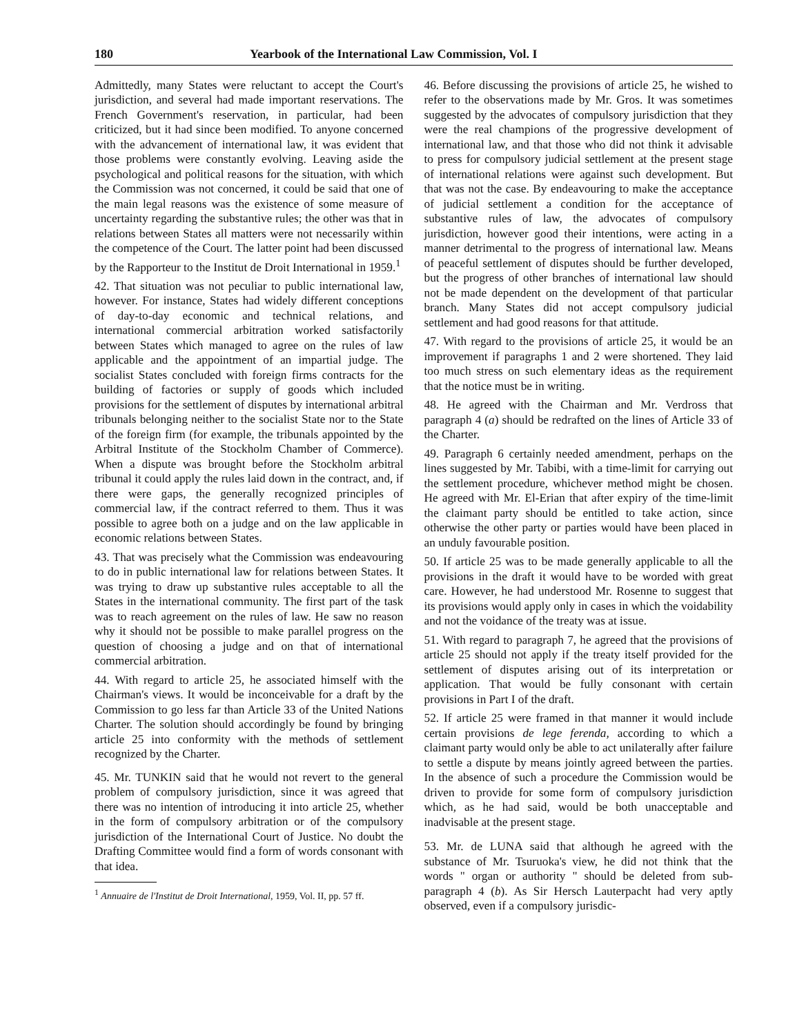180 Yearbook of the International Law Commission, Vol. I
Admittedly, many States were reluctant to accept the Court's jurisdiction, and several had made important reservations. The French Government's reservation, in particular, had been criticized, but it had since been modified. To anyone concerned with the advancement of international law, it was evident that those problems were constantly evolving. Leaving aside the psychological and political reasons for the situation, with which the Commission was not concerned, it could be said that one of the main legal reasons was the existence of some measure of uncertainty regarding the substantive rules; the other was that in relations between States all matters were not necessarily within the competence of the Court. The latter point had been discussed by the Rapporteur to the Institut de Droit International in 1959.<sup>1</sup>
42. That situation was not peculiar to public international law, however. For instance, States had widely different conceptions of day-to-day economic and technical relations, and international commercial arbitration worked satisfactorily between States which managed to agree on the rules of law applicable and the appointment of an impartial judge. The socialist States concluded with foreign firms contracts for the building of factories or supply of goods which included provisions for the settlement of disputes by international arbitral tribunals belonging neither to the socialist State nor to the State of the foreign firm (for example, the tribunals appointed by the Arbitral Institute of the Stockholm Chamber of Commerce). When a dispute was brought before the Stockholm arbitral tribunal it could apply the rules laid down in the contract, and, if there were gaps, the generally recognized principles of commercial law, if the contract referred to them. Thus it was possible to agree both on a judge and on the law applicable in economic relations between States.
43. That was precisely what the Commission was endeavouring to do in public international law for relations between States. It was trying to draw up substantive rules acceptable to all the States in the international community. The first part of the task was to reach agreement on the rules of law. He saw no reason why it should not be possible to make parallel progress on the question of choosing a judge and on that of international commercial arbitration.
44. With regard to article 25, he associated himself with the Chairman's views. It would be inconceivable for a draft by the Commission to go less far than Article 33 of the United Nations Charter. The solution should accordingly be found by bringing article 25 into conformity with the methods of settlement recognized by the Charter.
45. Mr. TUNKIN said that he would not revert to the general problem of compulsory jurisdiction, since it was agreed that there was no intention of introducing it into article 25, whether in the form of compulsory arbitration or of the compulsory jurisdiction of the International Court of Justice. No doubt the Drafting Committee would find a form of words consonant with that idea.
<sup>1</sup> Annuaire de l'Institut de Droit International, 1959, Vol. II, pp. 57 ff.
46. Before discussing the provisions of article 25, he wished to refer to the observations made by Mr. Gros. It was sometimes suggested by the advocates of compulsory jurisdiction that they were the real champions of the progressive development of international law, and that those who did not think it advisable to press for compulsory judicial settlement at the present stage of international relations were against such development. But that was not the case. By endeavouring to make the acceptance of judicial settlement a condition for the acceptance of substantive rules of law, the advocates of compulsory jurisdiction, however good their intentions, were acting in a manner detrimental to the progress of international law. Means of peaceful settlement of disputes should be further developed, but the progress of other branches of international law should not be made dependent on the development of that particular branch. Many States did not accept compulsory judicial settlement and had good reasons for that attitude.
47. With regard to the provisions of article 25, it would be an improvement if paragraphs 1 and 2 were shortened. They laid too much stress on such elementary ideas as the requirement that the notice must be in writing.
48. He agreed with the Chairman and Mr. Verdross that paragraph 4 (a) should be redrafted on the lines of Article 33 of the Charter.
49. Paragraph 6 certainly needed amendment, perhaps on the lines suggested by Mr. Tabibi, with a time-limit for carrying out the settlement procedure, whichever method might be chosen. He agreed with Mr. El-Erian that after expiry of the time-limit the claimant party should be entitled to take action, since otherwise the other party or parties would have been placed in an unduly favourable position.
50. If article 25 was to be made generally applicable to all the provisions in the draft it would have to be worded with great care. However, he had understood Mr. Rosenne to suggest that its provisions would apply only in cases in which the voidability and not the voidance of the treaty was at issue.
51. With regard to paragraph 7, he agreed that the provisions of article 25 should not apply if the treaty itself provided for the settlement of disputes arising out of its interpretation or application. That would be fully consonant with certain provisions in Part I of the draft.
52. If article 25 were framed in that manner it would include certain provisions de lege ferenda, according to which a claimant party would only be able to act unilaterally after failure to settle a dispute by means jointly agreed between the parties. In the absence of such a procedure the Commission would be driven to provide for some form of compulsory jurisdiction which, as he had said, would be both unacceptable and inadvisable at the present stage.
53. Mr. de LUNA said that although he agreed with the substance of Mr. Tsuruoka's view, he did not think that the words " organ or authority " should be deleted from sub-paragraph 4 (b). As Sir Hersch Lauterpacht had very aptly observed, even if a compulsory jurisdic-